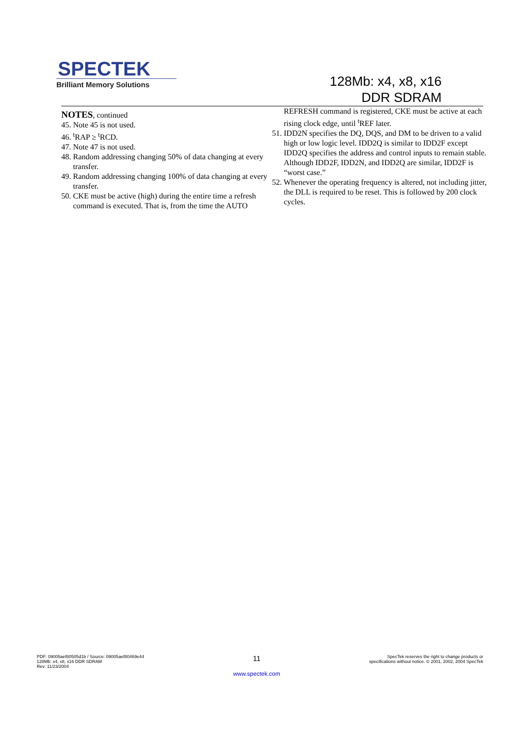SPECTEK
Brilliant Memory Solutions
128Mb: x4, x8, x16
DDR SDRAM
NOTES, continued
45. Note 45 is not used.
46. <sup>t</sup>RAP ≥ <sup>t</sup>RCD.
47. Note 47 is not used.
48. Random addressing changing 50% of data changing at every transfer.
49. Random addressing changing 100% of data changing at every transfer.
50. CKE must be active (high) during the entire time a refresh command is executed. That is, from the time the AUTO
REFRESH command is registered, CKE must be active at each rising clock edge, until <sup>t</sup>REF later.
51. IDD2N specifies the DQ, DQS, and DM to be driven to a valid high or low logic level. IDD2Q is similar to IDD2F except IDD2Q specifies the address and control inputs to remain stable. Although IDD2F, IDD2N, and IDD2Q are similar, IDD2F is “worst case.”
52. Whenever the operating frequency is altered, not including jitter, the DLL is required to be reset. This is followed by 200 clock cycles.
PDF: 09005aef80505d1b / Source: 09005aef80469e44
128Mb: x4, x8, x16 DDR SDRAM
Rev: 11/23/2004
11
www.spectek.com
SpecTek reserves the right to change products or
specifications without notice. © 2001, 2002, 2004 SpecTek